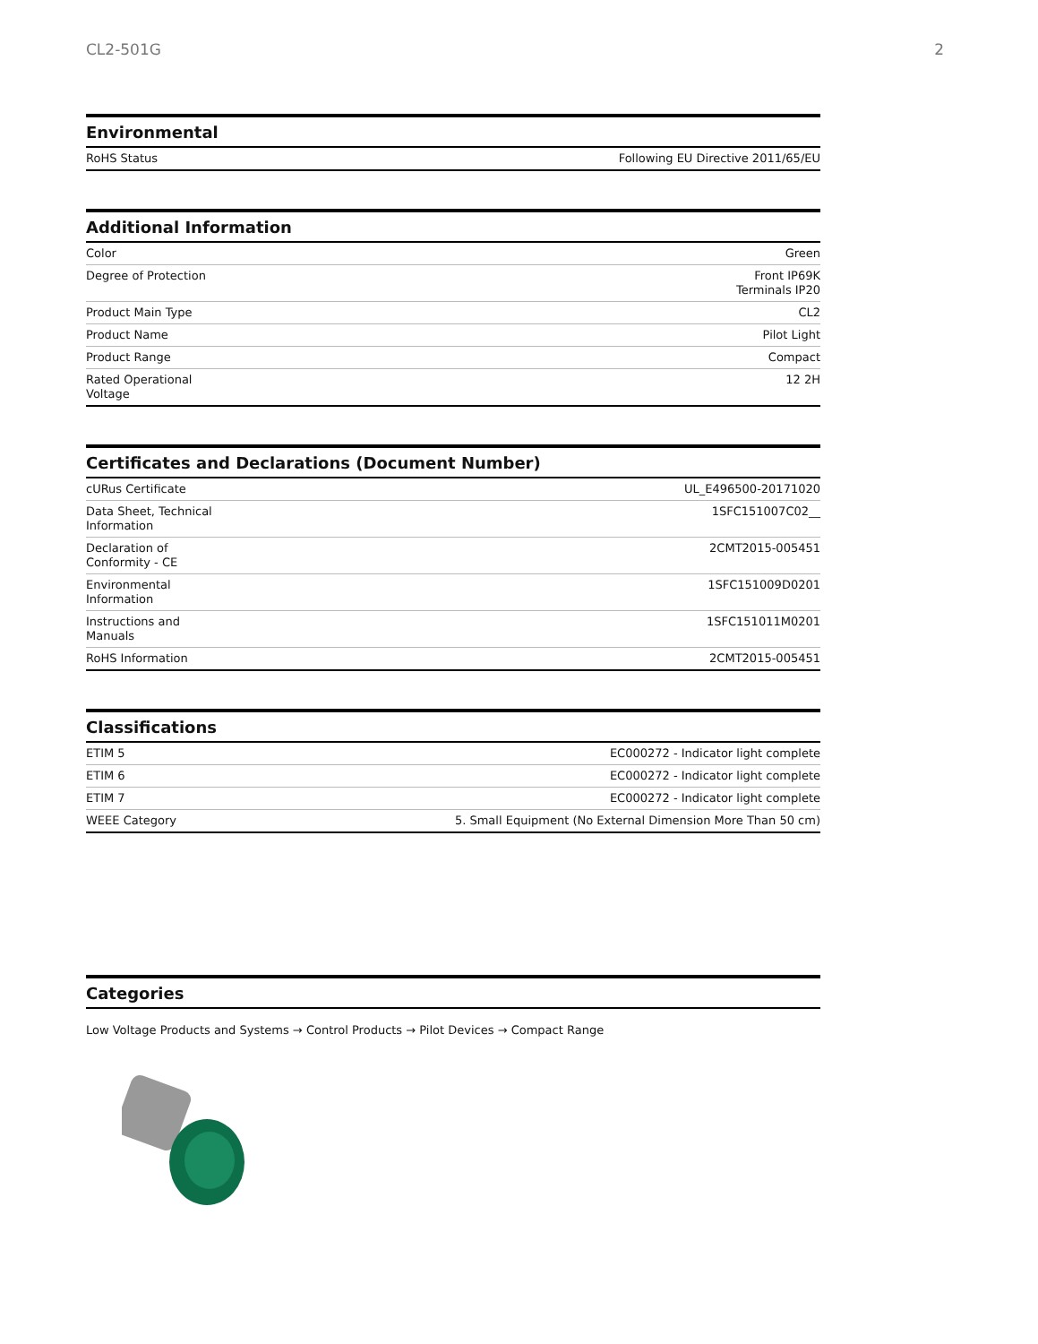CL2-501G 2
Environmental
| RoHS Status | Following EU Directive 2011/65/EU |
Additional Information
| Color | Green |
| Degree of Protection | Front IP69K Terminals IP20 |
| Product Main Type | CL2 |
| Product Name | Pilot Light |
| Product Range | Compact |
| Rated Operational Voltage | 12 2H |
Certificates and Declarations (Document Number)
| cURus Certificate | UL_E496500-20171020 |
| Data Sheet, Technical Information | 1SFC151007C02__ |
| Declaration of Conformity - CE | 2CMT2015-005451 |
| Environmental Information | 1SFC151009D0201 |
| Instructions and Manuals | 1SFC151011M0201 |
| RoHS Information | 2CMT2015-005451 |
Classifications
| ETIM 5 | EC000272 - Indicator light complete |
| ETIM 6 | EC000272 - Indicator light complete |
| ETIM 7 | EC000272 - Indicator light complete |
| WEEE Category | 5. Small Equipment (No External Dimension More Than 50 cm) |
Categories
Low Voltage Products and Systems → Control Products → Pilot Devices → Compact Range